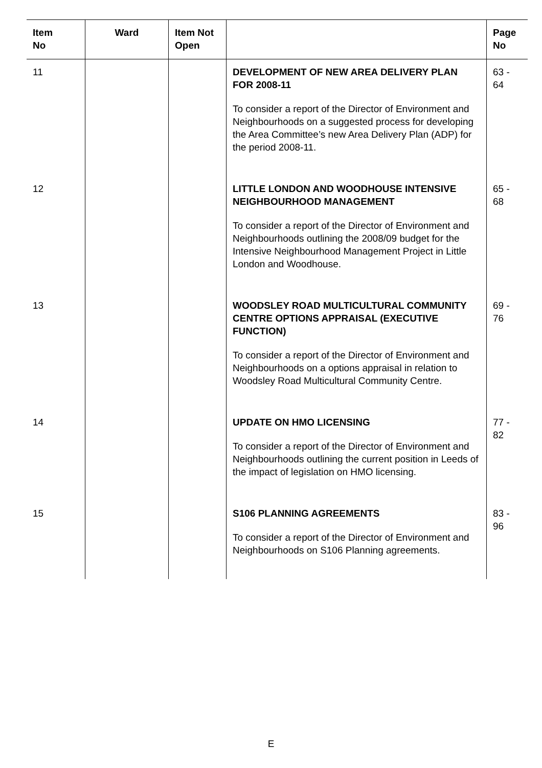| Item No | Ward | Item Not Open | | Page No |
| --- | --- | --- | --- | --- |
| 11 | | | DEVELOPMENT OF NEW AREA DELIVERY PLAN FOR 2008-11 To consider a report of the Director of Environment and Neighbourhoods on a suggested process for developing the Area Committee’s new Area Delivery Plan (ADP) for the period 2008-11. | 63 - 64 |
| 12 | | | LITTLE LONDON AND WOODHOUSE INTENSIVE NEIGHBOURHOOD MANAGEMENT To consider a report of the Director of Environment and Neighbourhoods outlining the 2008/09 budget for the Intensive Neighbourhood Management Project in Little London and Woodhouse. | 65 - 68 |
| 13 | | | WOODSLEY ROAD MULTICULTURAL COMMUNITY CENTRE OPTIONS APPRAISAL (EXECUTIVE FUNCTION) To consider a report of the Director of Environment and Neighbourhoods on a options appraisal in relation to Woodsley Road Multicultural Community Centre. | 69 - 76 |
| 14 | | | UPDATE ON HMO LICENSING To consider a report of the Director of Environment and Neighbourhoods outlining the current position in Leeds of the impact of legislation on HMO licensing. | 77 - 82 |
| 15 | | | S106 PLANNING AGREEMENTS To consider a report of the Director of Environment and Neighbourhoods on S106 Planning agreements. | 83 - 96 |
E